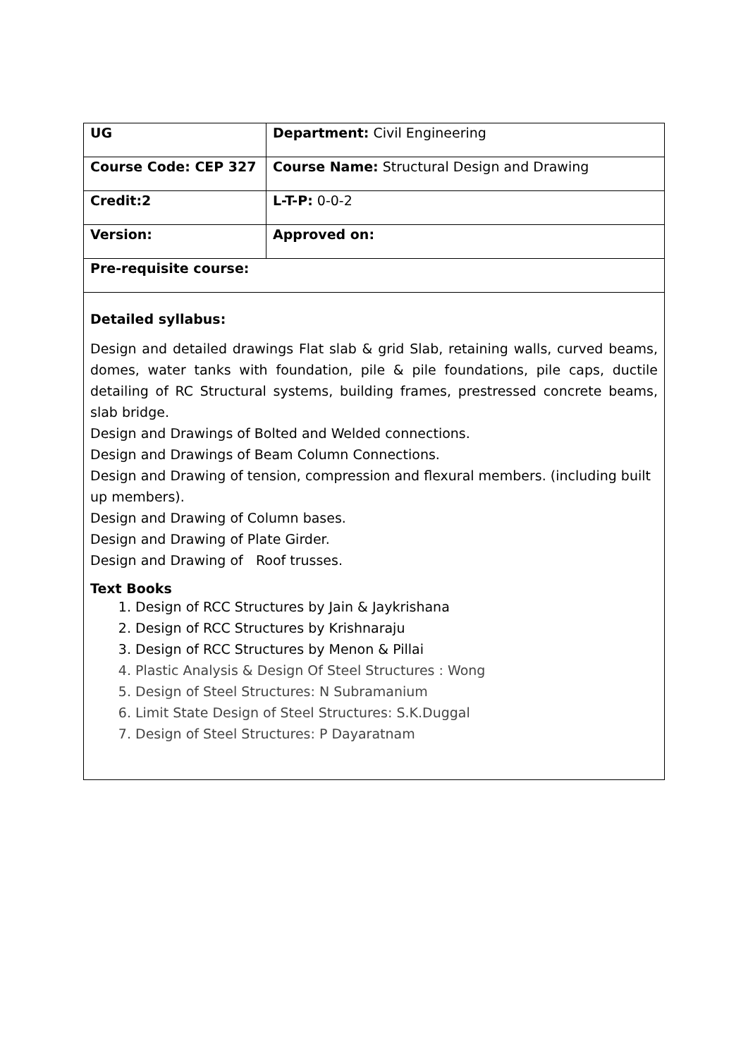| UG | Department: Civil Engineering |
| Course Code: CEP 327 | Course Name: Structural Design and Drawing |
| Credit:2 | L-T-P: 0-0-2 |
| Version: | Approved on: |
| Pre-requisite course: | |
| Detailed syllabus: Design and detailed drawings Flat slab & grid Slab, retaining walls, curved beams, domes, water tanks with foundation, pile & pile foundations, pile caps, ductile detailing of RC Structural systems, building frames, prestressed concrete beams, slab bridge. Design and Drawings of Bolted and Welded connections. Design and Drawings of Beam Column Connections. Design and Drawing of tension, compression and flexural members. (including built up members). Design and Drawing of Column bases. Design and Drawing of Plate Girder. Design and Drawing of Roof trusses. Text Books 1. Design of RCC Structures by Jain & Jaykrishana 2. Design of RCC Structures by Krishnaraju 3. Design of RCC Structures by Menon & Pillai 4. Plastic Analysis & Design Of Steel Structures : Wong 5. Design of Steel Structures: N Subramanium 6. Limit State Design of Steel Structures: S.K.Duggal 7. Design of Steel Structures: P Dayaratnam | |